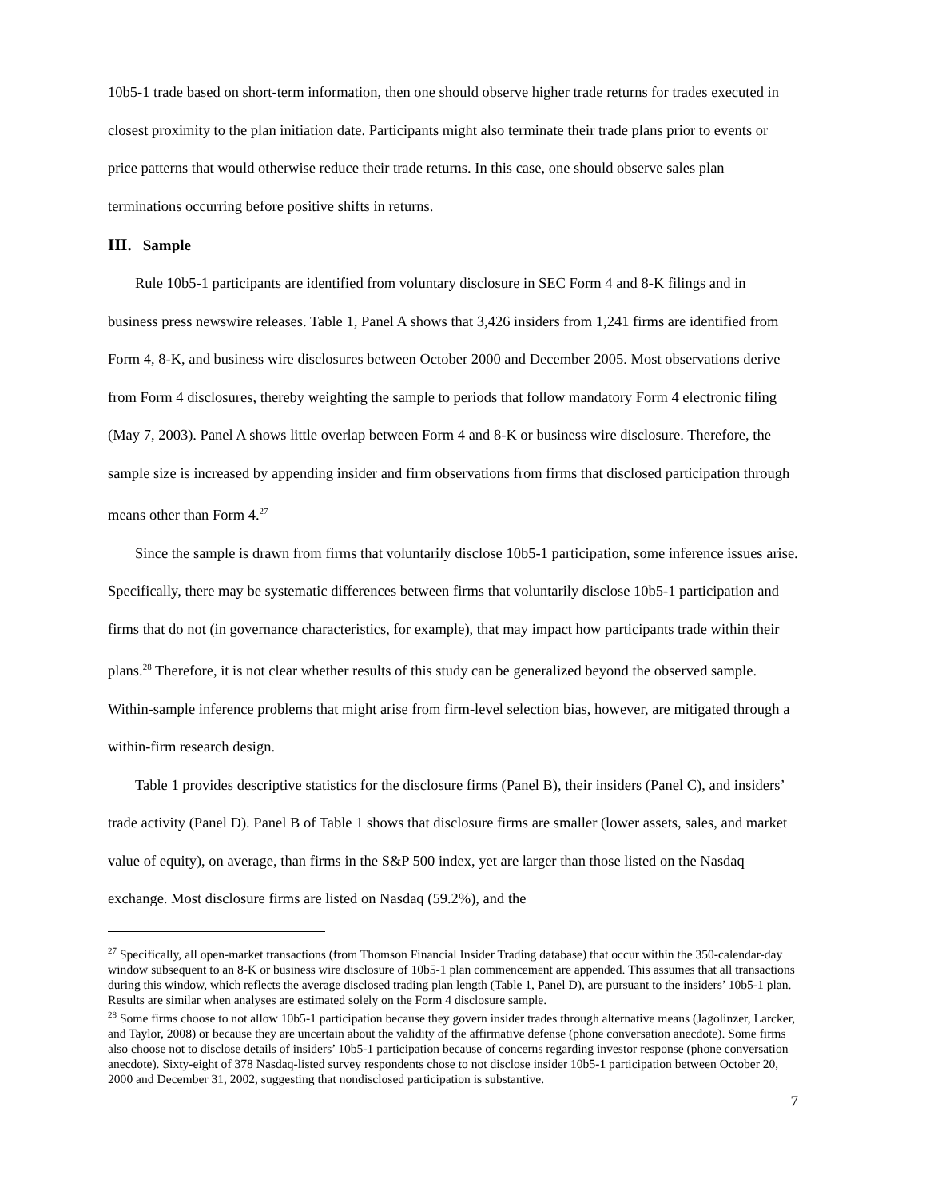10b5-1 trade based on short-term information, then one should observe higher trade returns for trades executed in closest proximity to the plan initiation date. Participants might also terminate their trade plans prior to events or price patterns that would otherwise reduce their trade returns. In this case, one should observe sales plan terminations occurring before positive shifts in returns.
III. Sample
Rule 10b5-1 participants are identified from voluntary disclosure in SEC Form 4 and 8-K filings and in business press newswire releases. Table 1, Panel A shows that 3,426 insiders from 1,241 firms are identified from Form 4, 8-K, and business wire disclosures between October 2000 and December 2005. Most observations derive from Form 4 disclosures, thereby weighting the sample to periods that follow mandatory Form 4 electronic filing (May 7, 2003). Panel A shows little overlap between Form 4 and 8-K or business wire disclosure. Therefore, the sample size is increased by appending insider and firm observations from firms that disclosed participation through means other than Form 4.<sup>27</sup>
Since the sample is drawn from firms that voluntarily disclose 10b5-1 participation, some inference issues arise. Specifically, there may be systematic differences between firms that voluntarily disclose 10b5-1 participation and firms that do not (in governance characteristics, for example), that may impact how participants trade within their plans.<sup>28</sup> Therefore, it is not clear whether results of this study can be generalized beyond the observed sample. Within-sample inference problems that might arise from firm-level selection bias, however, are mitigated through a within-firm research design.
Table 1 provides descriptive statistics for the disclosure firms (Panel B), their insiders (Panel C), and insiders’ trade activity (Panel D). Panel B of Table 1 shows that disclosure firms are smaller (lower assets, sales, and market value of equity), on average, than firms in the S&P 500 index, yet are larger than those listed on the Nasdaq exchange. Most disclosure firms are listed on Nasdaq (59.2%), and the
<sup>27</sup> Specifically, all open-market transactions (from Thomson Financial Insider Trading database) that occur within the 350-calendar-day window subsequent to an 8-K or business wire disclosure of 10b5-1 plan commencement are appended. This assumes that all transactions during this window, which reflects the average disclosed trading plan length (Table 1, Panel D), are pursuant to the insiders’ 10b5-1 plan. Results are similar when analyses are estimated solely on the Form 4 disclosure sample.
<sup>28</sup> Some firms choose to not allow 10b5-1 participation because they govern insider trades through alternative means (Jagolinzer, Larcker, and Taylor, 2008) or because they are uncertain about the validity of the affirmative defense (phone conversation anecdote). Some firms also choose not to disclose details of insiders’ 10b5-1 participation because of concerns regarding investor response (phone conversation anecdote). Sixty-eight of 378 Nasdaq-listed survey respondents chose to not disclose insider 10b5-1 participation between October 20, 2000 and December 31, 2002, suggesting that nondisclosed participation is substantive.
7